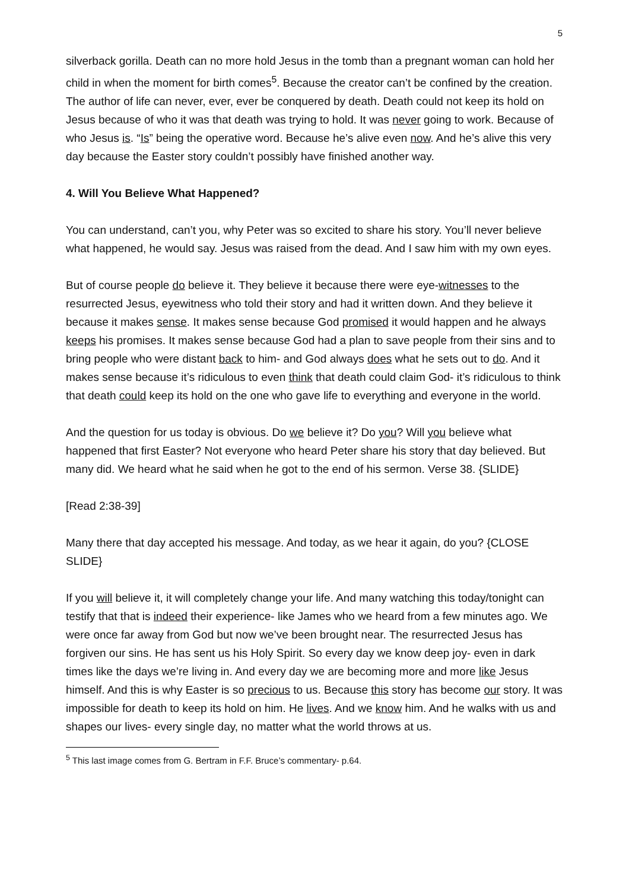5
silverback gorilla. Death can no more hold Jesus in the tomb than a pregnant woman can hold her child in when the moment for birth comes<sup>5</sup>. Because the creator can’t be confined by the creation. The author of life can never, ever, ever be conquered by death. Death could not keep its hold on Jesus because of who it was that death was trying to hold. It was never going to work. Because of who Jesus is. “Is” being the operative word. Because he’s alive even now. And he’s alive this very day because the Easter story couldn’t possibly have finished another way.
4. Will You Believe What Happened?
You can understand, can’t you, why Peter was so excited to share his story. You’ll never believe what happened, he would say. Jesus was raised from the dead. And I saw him with my own eyes.
But of course people do believe it. They believe it because there were eye-witnesses to the resurrected Jesus, eyewitness who told their story and had it written down. And they believe it because it makes sense. It makes sense because God promised it would happen and he always keeps his promises. It makes sense because God had a plan to save people from their sins and to bring people who were distant back to him- and God always does what he sets out to do. And it makes sense because it’s ridiculous to even think that death could claim God- it’s ridiculous to think that death could keep its hold on the one who gave life to everything and everyone in the world.
And the question for us today is obvious. Do we believe it? Do you? Will you believe what happened that first Easter? Not everyone who heard Peter share his story that day believed. But many did. We heard what he said when he got to the end of his sermon. Verse 38. {SLIDE}
[Read 2:38-39]
Many there that day accepted his message. And today, as we hear it again, do you? {CLOSE SLIDE}
If you will believe it, it will completely change your life. And many watching this today/tonight can testify that that is indeed their experience- like James who we heard from a few minutes ago. We were once far away from God but now we’ve been brought near. The resurrected Jesus has forgiven our sins. He has sent us his Holy Spirit. So every day we know deep joy- even in dark times like the days we’re living in. And every day we are becoming more and more like Jesus himself. And this is why Easter is so precious to us. Because this story has become our story. It was impossible for death to keep its hold on him. He lives. And we know him. And he walks with us and shapes our lives- every single day, no matter what the world throws at us.
<sup>5</sup> This last image comes from G. Bertram in F.F. Bruce’s commentary- p.64.